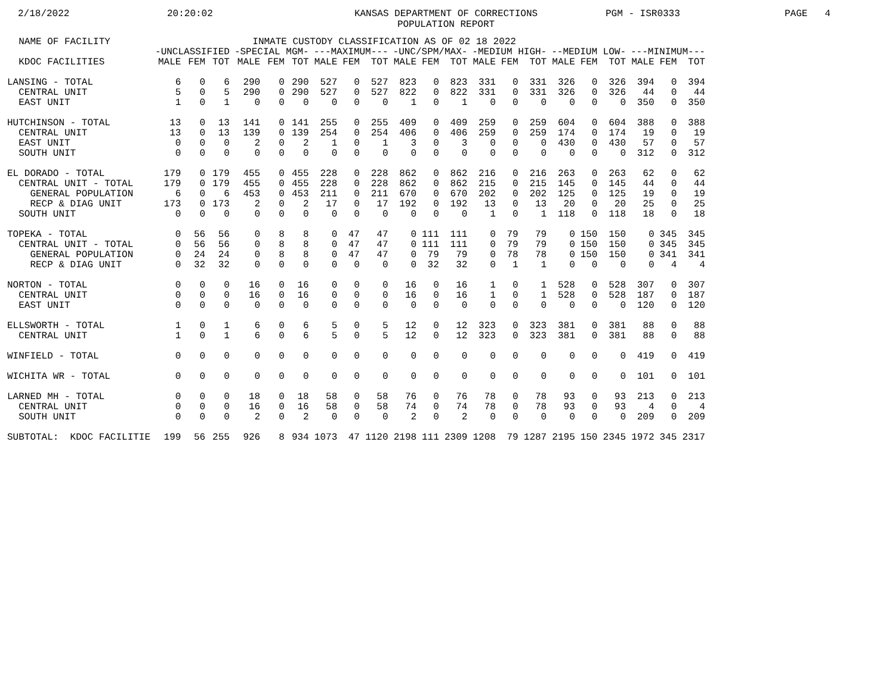2/18/2022
20:20:02
KANSAS DEPARTMENT OF CORRECTIONS POPULATION REPORT
PGM - ISR0333
PAGE 4
| NAME OF FACILITY | INMATE CUSTODY CLASSIFICATION AS OF 02 18 2022 | | | | | | | | | | | | | | | | | | | | |
| --- | --- | --- | --- | --- | --- | --- | --- | --- | --- | --- | --- | --- | --- | --- | --- | --- | --- | --- | --- | --- | --- |
| | -UNCLASSIFIED | | | -SPECIAL MGM- | | | ---MAXIMUM--- | | | -UNC/SPM/MAX- | | | -MEDIUM HIGH- | | | --MEDIUM LOW- | | | ---MINIMUM--- | | |
| KDOC FACILITIES | MALE | FEM | TOT | MALE | FEM | TOT | MALE | FEM | TOT | MALE | FEM | TOT | MALE | FEM | TOT | MALE | FEM | TOT | MALE | FEM | TOT |
| LANSING - TOTAL | 6 | 0 | 6 | 290 | 0 | 290 | 527 | 0 | 527 | 823 | 0 | 823 | 331 | 0 | 331 | 326 | 0 | 326 | 394 | 0 | 394 |
| CENTRAL UNIT | 5 | 0 | 5 | 290 | 0 | 290 | 527 | 0 | 527 | 822 | 0 | 822 | 331 | 0 | 331 | 326 | 0 | 326 | 44 | 0 | 44 |
| EAST UNIT | 1 | 0 | 1 | 0 | 0 | 0 | 0 | 0 | 0 | 1 | 0 | 1 | 0 | 0 | 0 | 0 | 0 | 0 | 350 | 0 | 350 |
| HUTCHINSON - TOTAL | 13 | 0 | 13 | 141 | 0 | 141 | 255 | 0 | 255 | 409 | 0 | 409 | 259 | 0 | 259 | 604 | 0 | 604 | 388 | 0 | 388 |
| CENTRAL UNIT | 13 | 0 | 13 | 139 | 0 | 139 | 254 | 0 | 254 | 406 | 0 | 406 | 259 | 0 | 259 | 174 | 0 | 174 | 19 | 0 | 19 |
| EAST UNIT | 0 | 0 | 0 | 2 | 0 | 2 | 1 | 0 | 1 | 3 | 0 | 3 | 0 | 0 | 0 | 430 | 0 | 430 | 57 | 0 | 57 |
| SOUTH UNIT | 0 | 0 | 0 | 0 | 0 | 0 | 0 | 0 | 0 | 0 | 0 | 0 | 0 | 0 | 0 | 0 | 0 | 0 | 312 | 0 | 312 |
| EL DORADO - TOTAL | 179 | 0 | 179 | 455 | 0 | 455 | 228 | 0 | 228 | 862 | 0 | 862 | 216 | 0 | 216 | 263 | 0 | 263 | 62 | 0 | 62 |
| CENTRAL UNIT - TOTAL | 179 | 0 | 179 | 455 | 0 | 455 | 228 | 0 | 228 | 862 | 0 | 862 | 215 | 0 | 215 | 145 | 0 | 145 | 44 | 0 | 44 |
| GENERAL POPULATION | 6 | 0 | 6 | 453 | 0 | 453 | 211 | 0 | 211 | 670 | 0 | 670 | 202 | 0 | 202 | 125 | 0 | 125 | 19 | 0 | 19 |
| RECP & DIAG UNIT | 173 | 0 | 173 | 2 | 0 | 2 | 17 | 0 | 17 | 192 | 0 | 192 | 13 | 0 | 13 | 20 | 0 | 20 | 25 | 0 | 25 |
| SOUTH UNIT | 0 | 0 | 0 | 0 | 0 | 0 | 0 | 0 | 0 | 0 | 0 | 0 | 1 | 0 | 1 | 118 | 0 | 118 | 18 | 0 | 18 |
| TOPEKA - TOTAL | 0 | 56 | 56 | 0 | 8 | 8 | 0 | 47 | 47 | 0 | 111 | 111 | 0 | 79 | 79 | 0 | 150 | 150 | 0 | 345 | 345 |
| CENTRAL UNIT - TOTAL | 0 | 56 | 56 | 0 | 8 | 8 | 0 | 47 | 47 | 0 | 111 | 111 | 0 | 79 | 79 | 0 | 150 | 150 | 0 | 345 | 345 |
| GENERAL POPULATION | 0 | 24 | 24 | 0 | 8 | 8 | 0 | 47 | 47 | 0 | 79 | 79 | 0 | 78 | 78 | 0 | 150 | 150 | 0 | 341 | 341 |
| RECP & DIAG UNIT | 0 | 32 | 32 | 0 | 0 | 0 | 0 | 0 | 0 | 0 | 32 | 32 | 0 | 1 | 1 | 0 | 0 | 0 | 0 | 4 | 4 |
| NORTON - TOTAL | 0 | 0 | 0 | 16 | 0 | 16 | 0 | 0 | 0 | 16 | 0 | 16 | 1 | 0 | 1 | 528 | 0 | 528 | 307 | 0 | 307 |
| CENTRAL UNIT | 0 | 0 | 0 | 16 | 0 | 16 | 0 | 0 | 0 | 16 | 0 | 16 | 1 | 0 | 1 | 528 | 0 | 528 | 187 | 0 | 187 |
| EAST UNIT | 0 | 0 | 0 | 0 | 0 | 0 | 0 | 0 | 0 | 0 | 0 | 0 | 0 | 0 | 0 | 0 | 0 | 0 | 120 | 0 | 120 |
| ELLSWORTH - TOTAL | 1 | 0 | 1 | 6 | 0 | 6 | 5 | 0 | 5 | 12 | 0 | 12 | 323 | 0 | 323 | 381 | 0 | 381 | 88 | 0 | 88 |
| CENTRAL UNIT | 1 | 0 | 1 | 6 | 0 | 6 | 5 | 0 | 5 | 12 | 0 | 12 | 323 | 0 | 323 | 381 | 0 | 381 | 88 | 0 | 88 |
| WINFIELD - TOTAL | 0 | 0 | 0 | 0 | 0 | 0 | 0 | 0 | 0 | 0 | 0 | 0 | 0 | 0 | 0 | 0 | 0 | 0 | 419 | 0 | 419 |
| WICHITA WR - TOTAL | 0 | 0 | 0 | 0 | 0 | 0 | 0 | 0 | 0 | 0 | 0 | 0 | 0 | 0 | 0 | 0 | 0 | 0 | 101 | 0 | 101 |
| LARNED MH - TOTAL | 0 | 0 | 0 | 18 | 0 | 18 | 58 | 0 | 58 | 76 | 0 | 76 | 78 | 0 | 78 | 93 | 0 | 93 | 213 | 0 | 213 |
| CENTRAL UNIT | 0 | 0 | 0 | 16 | 0 | 16 | 58 | 0 | 58 | 74 | 0 | 74 | 78 | 0 | 78 | 93 | 0 | 93 | 4 | 0 | 4 |
| SOUTH UNIT | 0 | 0 | 0 | 2 | 0 | 2 | 0 | 0 | 0 | 2 | 0 | 2 | 0 | 0 | 0 | 0 | 0 | 0 | 209 | 0 | 209 |
| SUBTOTAL: KDOC FACILITIE | 199 | 56 | 255 | 926 | 8 | 934 | 1073 | 47 | 1120 | 2198 | 111 | 2309 | 1208 | 79 | 1287 | 2195 | 150 | 2345 | 1972 | 345 | 2317 |